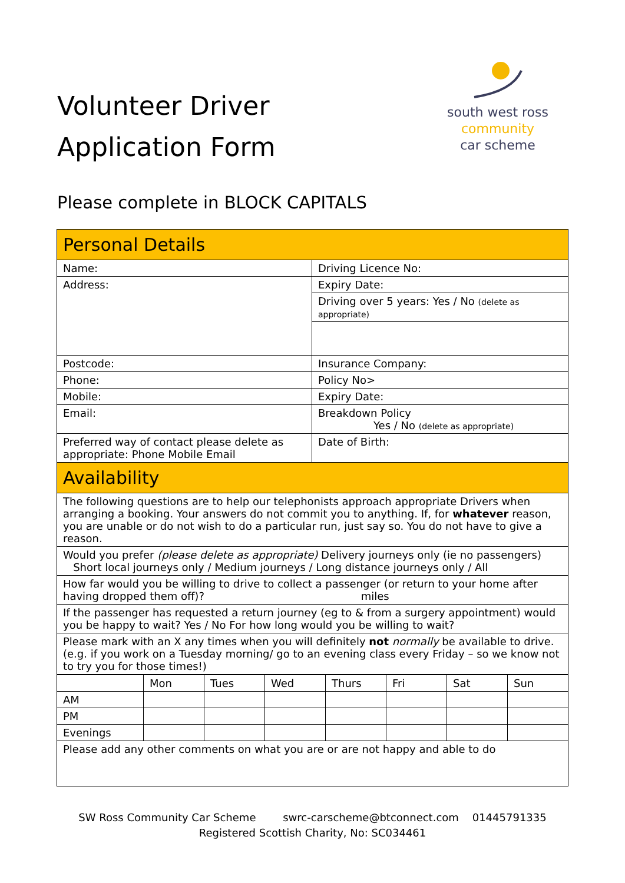Volunteer Driver Application Form
south west ross
community
car scheme
Please complete in BLOCK CAPITALS
| Personal Details | |
| --- | --- |
| Name: | Driving Licence No: |
| Address: | Expiry Date: |
| | Driving over 5 years: Yes / No (delete as appropriate) |
| Postcode: | Insurance Company: |
| Phone: | Policy No> |
| Mobile: | Expiry Date: |
| Email: | Breakdown Policy Yes / No (delete as appropriate) |
| Preferred way of contact please delete as appropriate: Phone Mobile Email | Date of Birth: |
| Availability | |
| The following questions are to help our telephonists approach appropriate Drivers when arranging a booking. Your answers do not commit you to anything. If, for whatever reason, you are unable or do not wish to do a particular run, just say so. You do not have to give a reason. | |
| Would you prefer (please delete as appropriate) Delivery journeys only (ie no passengers) Short local journeys only / Medium journeys / Long distance journeys only / All | |
| How far would you be willing to drive to collect a passenger (or return to your home after having dropped them off)? miles | |
| If the passenger has requested a return journey (eg to & from a surgery appointment) would you be happy to wait? Yes / No For how long would you be willing to wait? | |
| Please mark with an X any times when you will definitely not normally be available to drive. (e.g. if you work on a Tuesday morning/ go to an evening class every Friday – so we know not to try you for those times!) | |
| | Mon | Tues | Wed | Thurs | Fri | Sat | Sun |
| --- | --- | --- | --- | --- | --- | --- | --- |
| AM | | | | | | | |
| PM | | | | | | | |
| Evenings | | | | | | | |
| Please add any other comments on what you are or are not happy and able to do | | | | | | | |
SW Ross Community Car Scheme swrc-carscheme@btconnect.com 01445791335
Registered Scottish Charity, No: SC034461